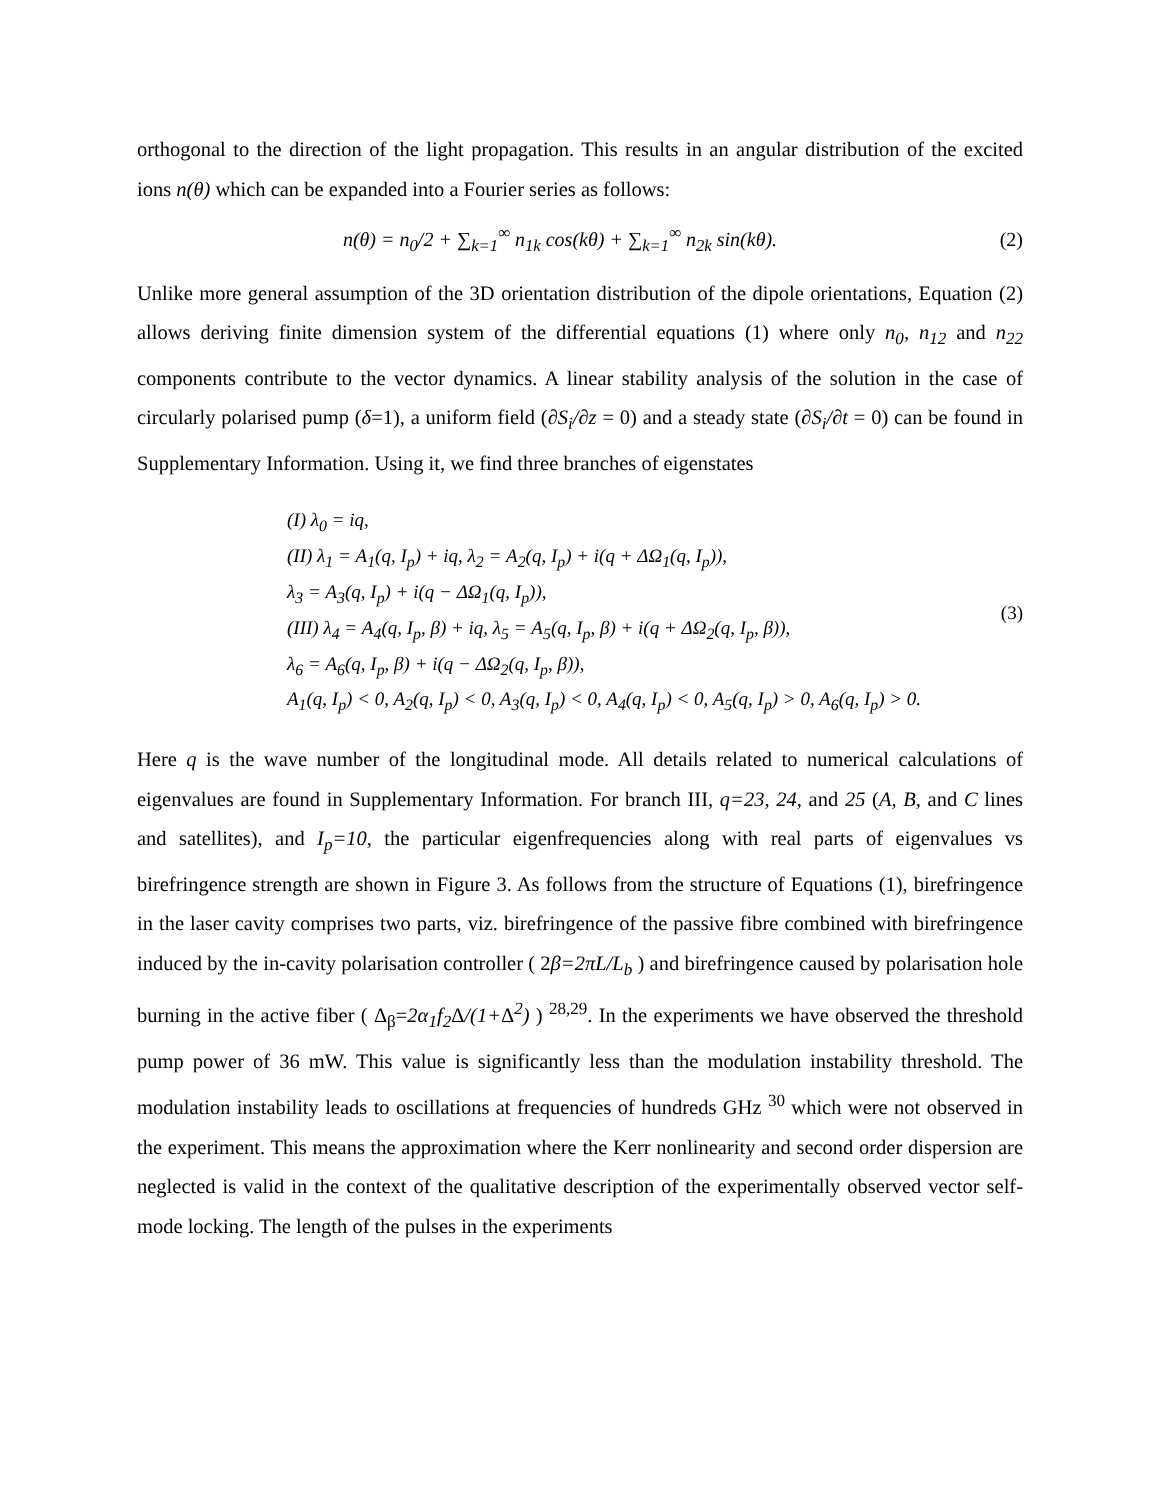orthogonal to the direction of the light propagation. This results in an angular distribution of the excited ions n(θ) which can be expanded into a Fourier series as follows:
n(θ) = n<sub>0</sub>/2 + ∑<sub>k=1</sub><sup>∞</sup> n<sub>1k</sub> cos(kθ) + ∑<sub>k=1</sub><sup>∞</sup> n<sub>2k</sub> sin(kθ).
(2)
Unlike more general assumption of the 3D orientation distribution of the dipole orientations, Equation (2) allows deriving finite dimension system of the differential equations (1) where only n<sub>0</sub>, n<sub>12</sub> and n<sub>22</sub> components contribute to the vector dynamics. A linear stability analysis of the solution in the case of circularly polarised pump (δ=1), a uniform field (∂S<sub>i</sub>/∂z = 0) and a steady state (∂S<sub>i</sub>/∂t = 0) can be found in Supplementary Information. Using it, we find three branches of eigenstates
(I) λ<sub>0</sub> = iq,
(II) λ<sub>1</sub> = A<sub>1</sub>(q, I<sub>p</sub>) + iq, λ<sub>2</sub> = A<sub>2</sub>(q, I<sub>p</sub>) + i(q + ΔΩ<sub>1</sub>(q, I<sub>p</sub>)),
λ<sub>3</sub> = A<sub>3</sub>(q, I<sub>p</sub>) + i(q − ΔΩ<sub>1</sub>(q, I<sub>p</sub>)),
(III) λ<sub>4</sub> = A<sub>4</sub>(q, I<sub>p</sub>, β) + iq, λ<sub>5</sub> = A<sub>5</sub>(q, I<sub>p</sub>, β) + i(q + ΔΩ<sub>2</sub>(q, I<sub>p</sub>, β)),
λ<sub>6</sub> = A<sub>6</sub>(q, I<sub>p</sub>, β) + i(q − ΔΩ<sub>2</sub>(q, I<sub>p</sub>, β)),
A<sub>1</sub>(q, I<sub>p</sub>) < 0, A<sub>2</sub>(q, I<sub>p</sub>) < 0, A<sub>3</sub>(q, I<sub>p</sub>) < 0, A<sub>4</sub>(q, I<sub>p</sub>) < 0, A<sub>5</sub>(q, I<sub>p</sub>) > 0, A<sub>6</sub>(q, I<sub>p</sub>) > 0.
(3)
Here q is the wave number of the longitudinal mode. All details related to numerical calculations of eigenvalues are found in Supplementary Information. For branch III, q=23, 24, and 25 (A, B, and C lines and satellites), and I<sub>p</sub>=10, the particular eigenfrequencies along with real parts of eigenvalues vs birefringence strength are shown in Figure 3. As follows from the structure of Equations (1), birefringence in the laser cavity comprises two parts, viz. birefringence of the passive fibre combined with birefringence induced by the in-cavity polarisation controller ( 2β=2πL/L<sub>b</sub> ) and birefringence caused by polarisation hole burning in the active fiber ( Δ<sub>β</sub>=2α<sub>1</sub>f<sub>2</sub> Δ/(1+Δ<sup>2</sup>) ) <sup>28,29</sup>. In the experiments we have observed the threshold pump power of 36 mW. This value is significantly less than the modulation instability threshold. The modulation instability leads to oscillations at frequencies of hundreds GHz <sup>30</sup> which were not observed in the experiment. This means the approximation where the Kerr nonlinearity and second order dispersion are neglected is valid in the context of the qualitative description of the experimentally observed vector self-mode locking. The length of the pulses in the experiments